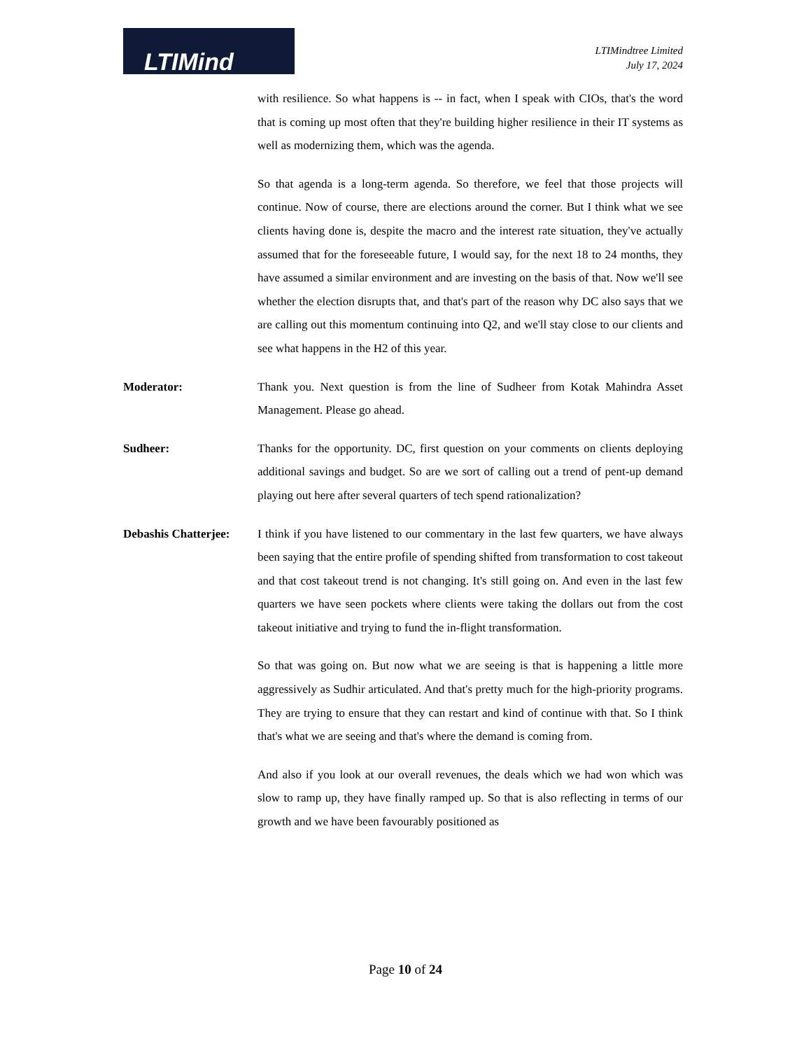LTIMind
LTIMindtree Limited
July 17, 2024
with resilience. So what happens is -- in fact, when I speak with CIOs, that's the word that is coming up most often that they're building higher resilience in their IT systems as well as modernizing them, which was the agenda.
So that agenda is a long-term agenda. So therefore, we feel that those projects will continue. Now of course, there are elections around the corner. But I think what we see clients having done is, despite the macro and the interest rate situation, they've actually assumed that for the foreseeable future, I would say, for the next 18 to 24 months, they have assumed a similar environment and are investing on the basis of that. Now we'll see whether the election disrupts that, and that's part of the reason why DC also says that we are calling out this momentum continuing into Q2, and we'll stay close to our clients and see what happens in the H2 of this year.
Moderator: Thank you. Next question is from the line of Sudheer from Kotak Mahindra Asset Management. Please go ahead.
Sudheer: Thanks for the opportunity. DC, first question on your comments on clients deploying additional savings and budget. So are we sort of calling out a trend of pent-up demand playing out here after several quarters of tech spend rationalization?
Debashis Chatterjee:
I think if you have listened to our commentary in the last few quarters, we have always been saying that the entire profile of spending shifted from transformation to cost takeout and that cost takeout trend is not changing. It's still going on. And even in the last few quarters we have seen pockets where clients were taking the dollars out from the cost takeout initiative and trying to fund the in-flight transformation.
So that was going on. But now what we are seeing is that is happening a little more aggressively as Sudhir articulated. And that's pretty much for the high-priority programs. They are trying to ensure that they can restart and kind of continue with that. So I think that's what we are seeing and that's where the demand is coming from.
And also if you look at our overall revenues, the deals which we had won which was slow to ramp up, they have finally ramped up. So that is also reflecting in terms of our growth and we have been favourably positioned as
Page 10 of 24